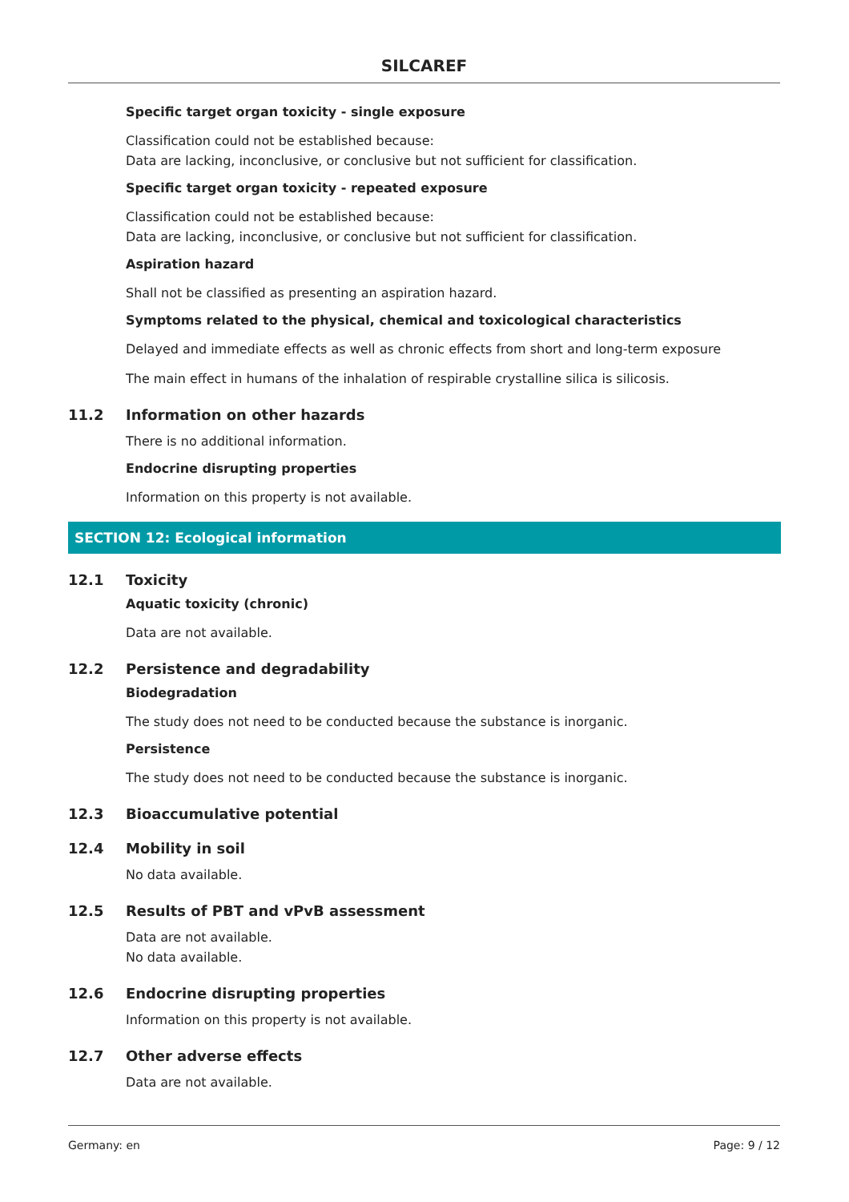SILCAREF
Specific target organ toxicity - single exposure
Classification could not be established because:
Data are lacking, inconclusive, or conclusive but not sufficient for classification.
Specific target organ toxicity - repeated exposure
Classification could not be established because:
Data are lacking, inconclusive, or conclusive but not sufficient for classification.
Aspiration hazard
Shall not be classified as presenting an aspiration hazard.
Symptoms related to the physical, chemical and toxicological characteristics
Delayed and immediate effects as well as chronic effects from short and long-term exposure
The main effect in humans of the inhalation of respirable crystalline silica is silicosis.
11.2 Information on other hazards
There is no additional information.
Endocrine disrupting properties
Information on this property is not available.
SECTION 12: Ecological information
12.1 Toxicity
Aquatic toxicity (chronic)
Data are not available.
12.2 Persistence and degradability
Biodegradation
The study does not need to be conducted because the substance is inorganic.
Persistence
The study does not need to be conducted because the substance is inorganic.
12.3 Bioaccumulative potential
12.4 Mobility in soil
No data available.
12.5 Results of PBT and vPvB assessment
Data are not available.
No data available.
12.6 Endocrine disrupting properties
Information on this property is not available.
12.7 Other adverse effects
Data are not available.
Germany: en Page: 9 / 12